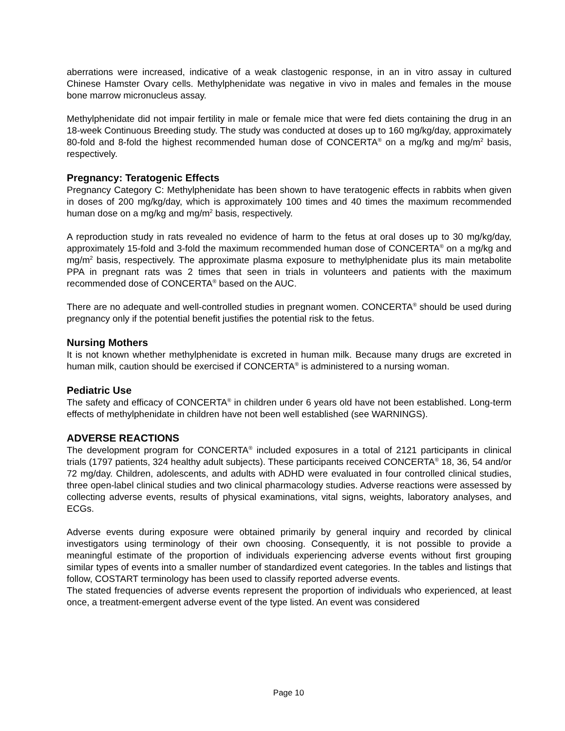aberrations were increased, indicative of a weak clastogenic response, in an in vitro assay in cultured Chinese Hamster Ovary cells. Methylphenidate was negative in vivo in males and females in the mouse bone marrow micronucleus assay.
Methylphenidate did not impair fertility in male or female mice that were fed diets containing the drug in an 18-week Continuous Breeding study. The study was conducted at doses up to 160 mg/kg/day, approximately 80-fold and 8-fold the highest recommended human dose of CONCERTA<sup>®</sup> on a mg/kg and mg/m<sup>2</sup> basis, respectively.
Pregnancy: Teratogenic Effects
Pregnancy Category C: Methylphenidate has been shown to have teratogenic effects in rabbits when given in doses of 200 mg/kg/day, which is approximately 100 times and 40 times the maximum recommended human dose on a mg/kg and mg/m<sup>2</sup> basis, respectively.
A reproduction study in rats revealed no evidence of harm to the fetus at oral doses up to 30 mg/kg/day, approximately 15-fold and 3-fold the maximum recommended human dose of CONCERTA<sup>®</sup> on a mg/kg and mg/m<sup>2</sup> basis, respectively. The approximate plasma exposure to methylphenidate plus its main metabolite PPA in pregnant rats was 2 times that seen in trials in volunteers and patients with the maximum recommended dose of CONCERTA<sup>®</sup> based on the AUC.
There are no adequate and well-controlled studies in pregnant women. CONCERTA<sup>®</sup> should be used during pregnancy only if the potential benefit justifies the potential risk to the fetus.
Nursing Mothers
It is not known whether methylphenidate is excreted in human milk. Because many drugs are excreted in human milk, caution should be exercised if CONCERTA<sup>®</sup> is administered to a nursing woman.
Pediatric Use
The safety and efficacy of CONCERTA<sup>®</sup> in children under 6 years old have not been established. Long-term effects of methylphenidate in children have not been well established (see WARNINGS).
ADVERSE REACTIONS
The development program for CONCERTA<sup>®</sup> included exposures in a total of 2121 participants in clinical trials (1797 patients, 324 healthy adult subjects). These participants received CONCERTA<sup>®</sup> 18, 36, 54 and/or 72 mg/day. Children, adolescents, and adults with ADHD were evaluated in four controlled clinical studies, three open-label clinical studies and two clinical pharmacology studies. Adverse reactions were assessed by collecting adverse events, results of physical examinations, vital signs, weights, laboratory analyses, and ECGs.
Adverse events during exposure were obtained primarily by general inquiry and recorded by clinical investigators using terminology of their own choosing. Consequently, it is not possible to provide a meaningful estimate of the proportion of individuals experiencing adverse events without first grouping similar types of events into a smaller number of standardized event categories. In the tables and listings that follow, COSTART terminology has been used to classify reported adverse events.
The stated frequencies of adverse events represent the proportion of individuals who experienced, at least once, a treatment-emergent adverse event of the type listed. An event was considered
Page 10